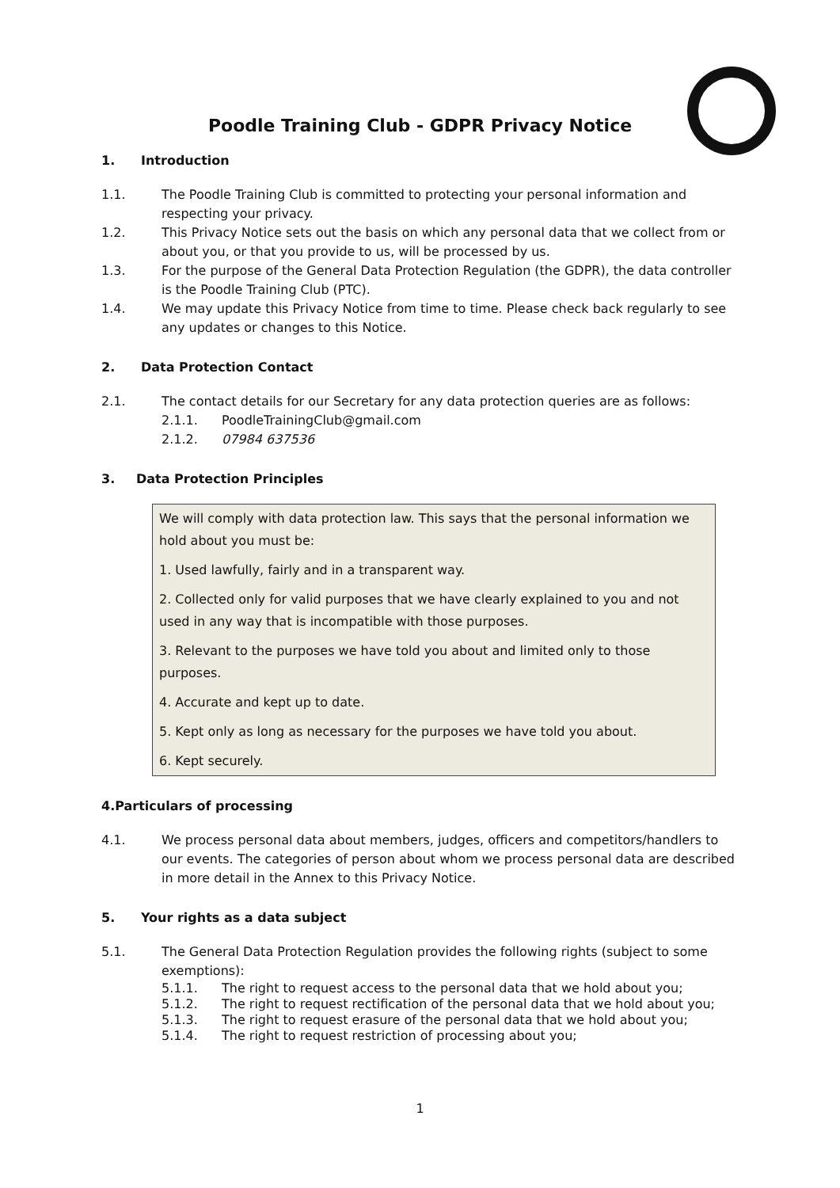Poodle Training Club - GDPR Privacy Notice
1. Introduction
1.1. The Poodle Training Club is committed to protecting your personal information and respecting your privacy.
1.2. This Privacy Notice sets out the basis on which any personal data that we collect from or about you, or that you provide to us, will be processed by us.
1.3. For the purpose of the General Data Protection Regulation (the GDPR), the data controller is the Poodle Training Club (PTC).
1.4. We may update this Privacy Notice from time to time. Please check back regularly to see any updates or changes to this Notice.
2. Data Protection Contact
2.1. The contact details for our Secretary for any data protection queries are as follows:
2.1.1. PoodleTrainingClub@gmail.com
2.1.2. 07984 637536
3. Data Protection Principles
We will comply with data protection law. This says that the personal information we hold about you must be:
1. Used lawfully, fairly and in a transparent way.
2. Collected only for valid purposes that we have clearly explained to you and not used in any way that is incompatible with those purposes.
3. Relevant to the purposes we have told you about and limited only to those purposes.
4. Accurate and kept up to date.
5. Kept only as long as necessary for the purposes we have told you about.
6. Kept securely.
4. Particulars of processing
4.1. We process personal data about members, judges, officers and competitors/handlers to our events. The categories of person about whom we process personal data are described in more detail in the Annex to this Privacy Notice.
5. Your rights as a data subject
5.1. The General Data Protection Regulation provides the following rights (subject to some exemptions):
5.1.1. The right to request access to the personal data that we hold about you;
5.1.2. The right to request rectification of the personal data that we hold about you;
5.1.3. The right to request erasure of the personal data that we hold about you;
5.1.4. The right to request restriction of processing about you;
1